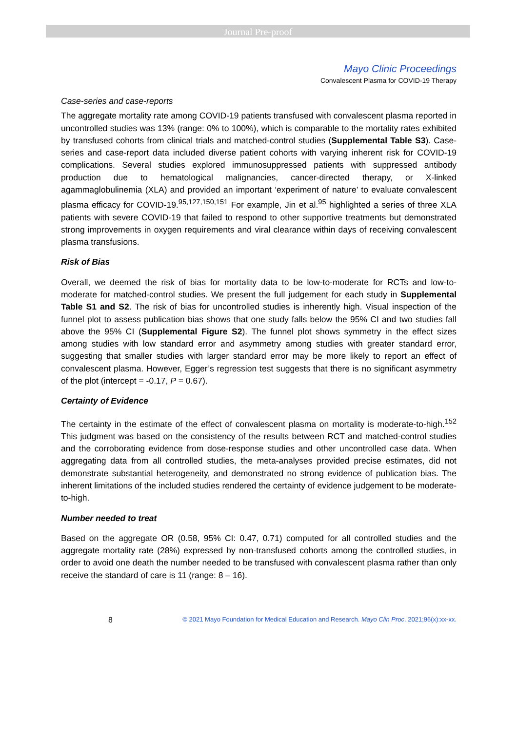Journal Pre-proof
Mayo Clinic Proceedings
Convalescent Plasma for COVID-19 Therapy
Case-series and case-reports
The aggregate mortality rate among COVID-19 patients transfused with convalescent plasma reported in uncontrolled studies was 13% (range: 0% to 100%), which is comparable to the mortality rates exhibited by transfused cohorts from clinical trials and matched-control studies (Supplemental Table S3). Case-series and case-report data included diverse patient cohorts with varying inherent risk for COVID-19 complications. Several studies explored immunosuppressed patients with suppressed antibody production due to hematological malignancies, cancer-directed therapy, or X-linked agammaglobulinemia (XLA) and provided an important ‘experiment of nature’ to evaluate convalescent plasma efficacy for COVID-19.<sup>95,127,150,151</sup> For example, Jin et al.<sup>95</sup> highlighted a series of three XLA patients with severe COVID-19 that failed to respond to other supportive treatments but demonstrated strong improvements in oxygen requirements and viral clearance within days of receiving convalescent plasma transfusions.
Risk of Bias
Overall, we deemed the risk of bias for mortality data to be low-to-moderate for RCTs and low-to-moderate for matched-control studies. We present the full judgement for each study in Supplemental Table S1 and S2. The risk of bias for uncontrolled studies is inherently high. Visual inspection of the funnel plot to assess publication bias shows that one study falls below the 95% CI and two studies fall above the 95% CI (Supplemental Figure S2). The funnel plot shows symmetry in the effect sizes among studies with low standard error and asymmetry among studies with greater standard error, suggesting that smaller studies with larger standard error may be more likely to report an effect of convalescent plasma. However, Egger’s regression test suggests that there is no significant asymmetry of the plot (intercept = -0.17, P = 0.67).
Certainty of Evidence
The certainty in the estimate of the effect of convalescent plasma on mortality is moderate-to-high.<sup>152</sup> This judgment was based on the consistency of the results between RCT and matched-control studies and the corroborating evidence from dose-response studies and other uncontrolled case data. When aggregating data from all controlled studies, the meta-analyses provided precise estimates, did not demonstrate substantial heterogeneity, and demonstrated no strong evidence of publication bias. The inherent limitations of the included studies rendered the certainty of evidence judgement to be moderate-to-high.
Number needed to treat
Based on the aggregate OR (0.58, 95% CI: 0.47, 0.71) computed for all controlled studies and the aggregate mortality rate (28%) expressed by non-transfused cohorts among the controlled studies, in order to avoid one death the number needed to be transfused with convalescent plasma rather than only receive the standard of care is 11 (range: 8 – 16).
8 © 2021 Mayo Foundation for Medical Education and Research. Mayo Clin Proc. 2021;96(x):xx-xx.